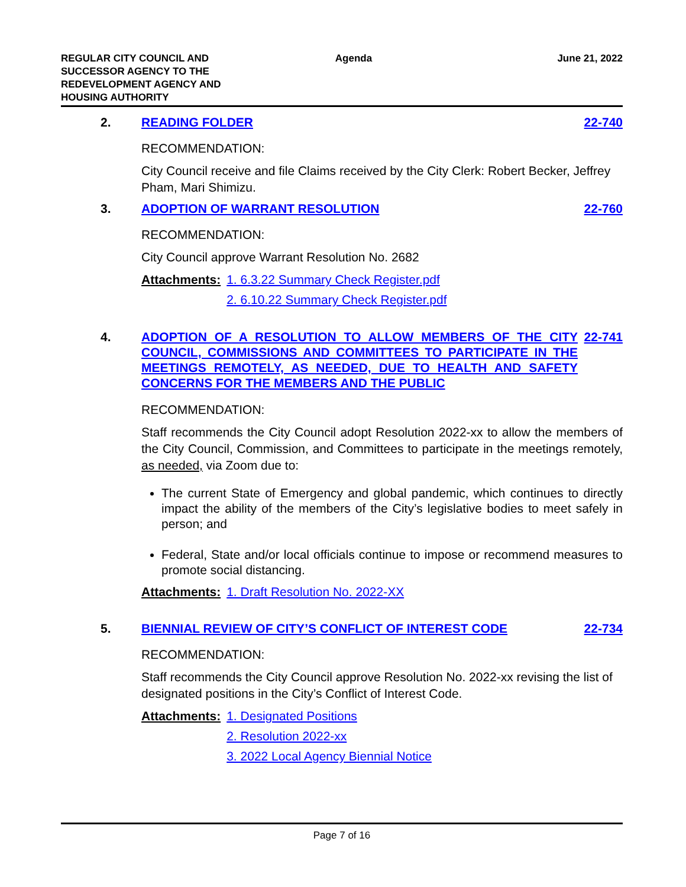REGULAR CITY COUNCIL AND
SUCCESSOR AGENCY TO THE
REDEVELOPMENT AGENCY AND
HOUSING AUTHORITY
Agenda June 21, 2022
2. READING FOLDER 22-740
RECOMMENDATION:
City Council receive and file Claims received by the City Clerk: Robert Becker, Jeffrey Pham, Mari Shimizu.
3. ADOPTION OF WARRANT RESOLUTION 22-760
RECOMMENDATION:
City Council approve Warrant Resolution No. 2682
Attachments: 1. 6.3.22 Summary Check Register.pdf
2. 6.10.22 Summary Check Register.pdf
4. ADOPTION OF A RESOLUTION TO ALLOW MEMBERS OF THE CITY COUNCIL, COMMISSIONS AND COMMITTEES TO PARTICIPATE IN THE MEETINGS REMOTELY, AS NEEDED, DUE TO HEALTH AND SAFETY CONCERNS FOR THE MEMBERS AND THE PUBLIC
22-741
RECOMMENDATION:
Staff recommends the City Council adopt Resolution 2022-xx to allow the members of the City Council, Commission, and Committees to participate in the meetings remotely, as needed, via Zoom due to:
The current State of Emergency and global pandemic, which continues to directly impact the ability of the members of the City’s legislative bodies to meet safely in person; and
Federal, State and/or local officials continue to impose or recommend measures to promote social distancing.
Attachments: 1. Draft Resolution No. 2022-XX
5. BIENNIAL REVIEW OF CITY’S CONFLICT OF INTEREST CODE
22-734
RECOMMENDATION:
Staff recommends the City Council approve Resolution No. 2022-xx revising the list of designated positions in the City’s Conflict of Interest Code.
Attachments: 1. Designated Positions
2. Resolution 2022-xx
3. 2022 Local Agency Biennial Notice
Page 7 of 16